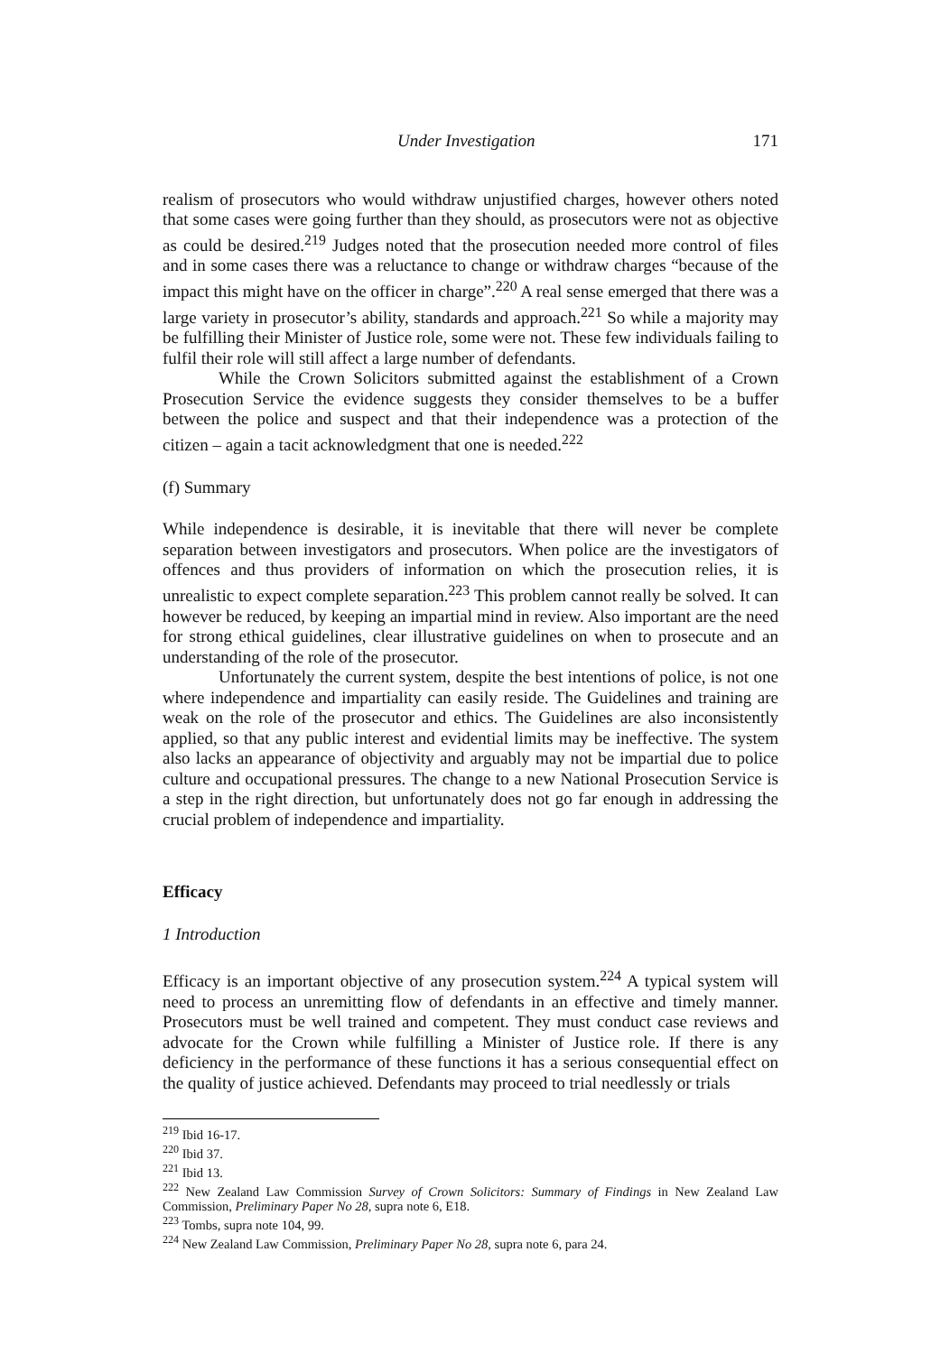Under Investigation 171
realism of prosecutors who would withdraw unjustified charges, however others noted that some cases were going further than they should, as prosecutors were not as objective as could be desired.<sup>219</sup> Judges noted that the prosecution needed more control of files and in some cases there was a reluctance to change or withdraw charges “because of the impact this might have on the officer in charge”.<sup>220</sup> A real sense emerged that there was a large variety in prosecutor’s ability, standards and approach.<sup>221</sup> So while a majority may be fulfilling their Minister of Justice role, some were not. These few individuals failing to fulfil their role will still affect a large number of defendants.
While the Crown Solicitors submitted against the establishment of a Crown Prosecution Service the evidence suggests they consider themselves to be a buffer between the police and suspect and that their independence was a protection of the citizen – again a tacit acknowledgment that one is needed.<sup>222</sup>
(f) Summary
While independence is desirable, it is inevitable that there will never be complete separation between investigators and prosecutors. When police are the investigators of offences and thus providers of information on which the prosecution relies, it is unrealistic to expect complete separation.<sup>223</sup> This problem cannot really be solved. It can however be reduced, by keeping an impartial mind in review. Also important are the need for strong ethical guidelines, clear illustrative guidelines on when to prosecute and an understanding of the role of the prosecutor.
Unfortunately the current system, despite the best intentions of police, is not one where independence and impartiality can easily reside. The Guidelines and training are weak on the role of the prosecutor and ethics. The Guidelines are also inconsistently applied, so that any public interest and evidential limits may be ineffective. The system also lacks an appearance of objectivity and arguably may not be impartial due to police culture and occupational pressures. The change to a new National Prosecution Service is a step in the right direction, but unfortunately does not go far enough in addressing the crucial problem of independence and impartiality.
Efficacy
1 Introduction
Efficacy is an important objective of any prosecution system.<sup>224</sup> A typical system will need to process an unremitting flow of defendants in an effective and timely manner. Prosecutors must be well trained and competent. They must conduct case reviews and advocate for the Crown while fulfilling a Minister of Justice role. If there is any deficiency in the performance of these functions it has a serious consequential effect on the quality of justice achieved. Defendants may proceed to trial needlessly or trials
<sup>219</sup> Ibid 16-17.
<sup>220</sup> Ibid 37.
<sup>221</sup> Ibid 13.
<sup>222</sup> New Zealand Law Commission Survey of Crown Solicitors: Summary of Findings in New Zealand Law Commission, Preliminary Paper No 28, supra note 6, E18.
<sup>223</sup> Tombs, supra note 104, 99.
<sup>224</sup> New Zealand Law Commission, Preliminary Paper No 28, supra note 6, para 24.